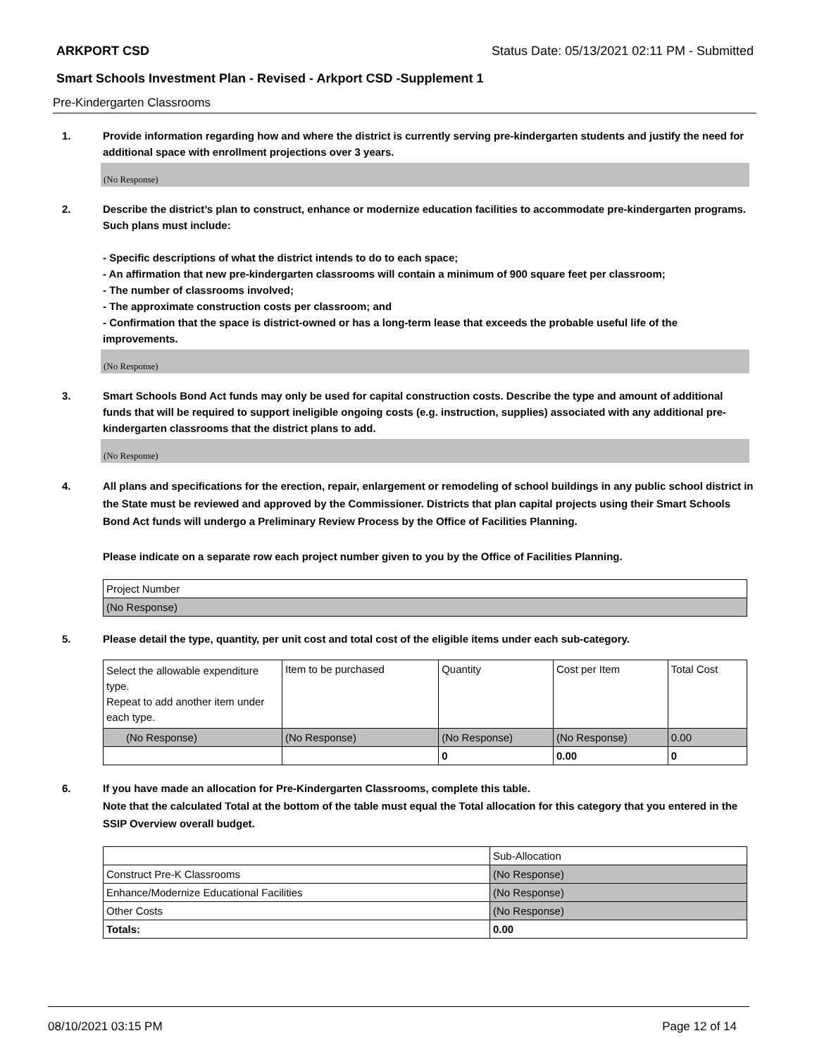ARKPORT CSD Status Date: 05/13/2021 02:11 PM - Submitted
Smart Schools Investment Plan - Revised - Arkport CSD -Supplement 1
Pre-Kindergarten Classrooms
1. Provide information regarding how and where the district is currently serving pre-kindergarten students and justify the need for additional space with enrollment projections over 3 years.
(No Response)
2. Describe the district’s plan to construct, enhance or modernize education facilities to accommodate pre-kindergarten programs. Such plans must include:
- Specific descriptions of what the district intends to do to each space;
- An affirmation that new pre-kindergarten classrooms will contain a minimum of 900 square feet per classroom;
- The number of classrooms involved;
- The approximate construction costs per classroom; and
- Confirmation that the space is district-owned or has a long-term lease that exceeds the probable useful life of the improvements.
(No Response)
3. Smart Schools Bond Act funds may only be used for capital construction costs. Describe the type and amount of additional funds that will be required to support ineligible ongoing costs (e.g. instruction, supplies) associated with any additional pre-kindergarten classrooms that the district plans to add.
(No Response)
4. All plans and specifications for the erection, repair, enlargement or remodeling of school buildings in any public school district in the State must be reviewed and approved by the Commissioner. Districts that plan capital projects using their Smart Schools Bond Act funds will undergo a Preliminary Review Process by the Office of Facilities Planning.
Please indicate on a separate row each project number given to you by the Office of Facilities Planning.
| Project Number |
| (No Response) |
5. Please detail the type, quantity, per unit cost and total cost of the eligible items under each sub-category.
| Select the allowable expenditure type. Repeat to add another item under each type. | Item to be purchased | Quantity | Cost per Item | Total Cost |
| (No Response) | (No Response) | (No Response) | (No Response) | 0.00 |
| | | 0 | 0.00 | 0 |
6. If you have made an allocation for Pre-Kindergarten Classrooms, complete this table.
Note that the calculated Total at the bottom of the table must equal the Total allocation for this category that you entered in the SSIP Overview overall budget.
| | Sub-Allocation |
| Construct Pre-K Classrooms | (No Response) |
| Enhance/Modernize Educational Facilities | (No Response) |
| Other Costs | (No Response) |
| Totals: | 0.00 |
08/10/2021 03:15 PM Page 12 of 14